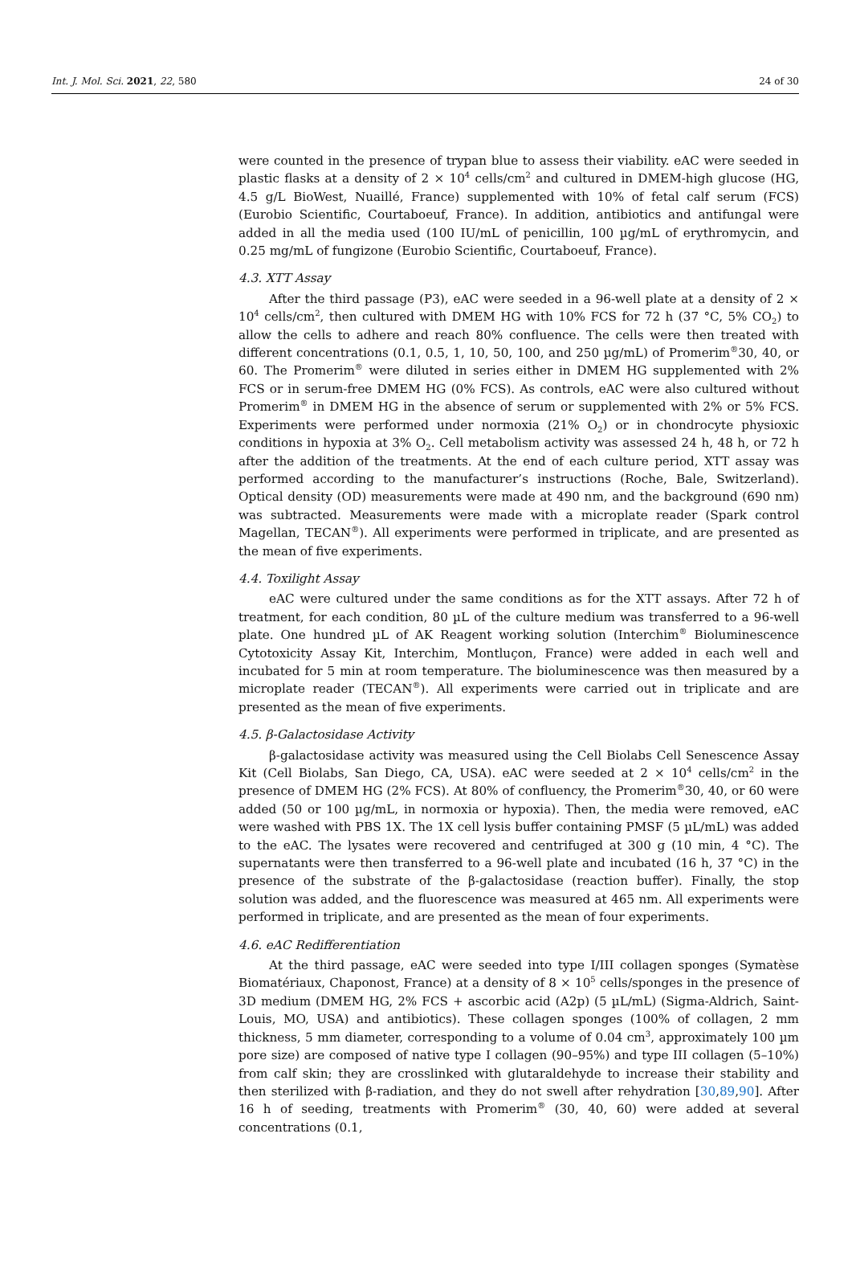Int. J. Mol. Sci. 2021, 22, 580 24 of 30
were counted in the presence of trypan blue to assess their viability. eAC were seeded in plastic flasks at a density of 2 × 10<sup>4</sup> cells/cm<sup>2</sup> and cultured in DMEM-high glucose (HG, 4.5 g/L BioWest, Nuaillé, France) supplemented with 10% of fetal calf serum (FCS) (Eurobio Scientific, Courtaboeuf, France). In addition, antibiotics and antifungal were added in all the media used (100 IU/mL of penicillin, 100 µg/mL of erythromycin, and 0.25 mg/mL of fungizone (Eurobio Scientific, Courtaboeuf, France).
4.3. XTT Assay
After the third passage (P3), eAC were seeded in a 96-well plate at a density of 2 × 10<sup>4</sup> cells/cm<sup>2</sup>, then cultured with DMEM HG with 10% FCS for 72 h (37 °C, 5% CO<sub>2</sub>) to allow the cells to adhere and reach 80% confluence. The cells were then treated with different concentrations (0.1, 0.5, 1, 10, 50, 100, and 250 µg/mL) of Promerim<sup>®</sup>30, 40, or 60. The Promerim<sup>®</sup> were diluted in series either in DMEM HG supplemented with 2% FCS or in serum-free DMEM HG (0% FCS). As controls, eAC were also cultured without Promerim<sup>®</sup> in DMEM HG in the absence of serum or supplemented with 2% or 5% FCS. Experiments were performed under normoxia (21% O<sub>2</sub>) or in chondrocyte physioxic conditions in hypoxia at 3% O<sub>2</sub>. Cell metabolism activity was assessed 24 h, 48 h, or 72 h after the addition of the treatments. At the end of each culture period, XTT assay was performed according to the manufacturer’s instructions (Roche, Bale, Switzerland). Optical density (OD) measurements were made at 490 nm, and the background (690 nm) was subtracted. Measurements were made with a microplate reader (Spark control Magellan, TECAN<sup>®</sup>). All experiments were performed in triplicate, and are presented as the mean of five experiments.
4.4. Toxilight Assay
eAC were cultured under the same conditions as for the XTT assays. After 72 h of treatment, for each condition, 80 µL of the culture medium was transferred to a 96-well plate. One hundred µL of AK Reagent working solution (Interchim<sup>®</sup> Bioluminescence Cytotoxicity Assay Kit, Interchim, Montluçon, France) were added in each well and incubated for 5 min at room temperature. The bioluminescence was then measured by a microplate reader (TECAN<sup>®</sup>). All experiments were carried out in triplicate and are presented as the mean of five experiments.
4.5. β-Galactosidase Activity
β-galactosidase activity was measured using the Cell Biolabs Cell Senescence Assay Kit (Cell Biolabs, San Diego, CA, USA). eAC were seeded at 2 × 10<sup>4</sup> cells/cm<sup>2</sup> in the presence of DMEM HG (2% FCS). At 80% of confluency, the Promerim<sup>®</sup>30, 40, or 60 were added (50 or 100 µg/mL, in normoxia or hypoxia). Then, the media were removed, eAC were washed with PBS 1X. The 1X cell lysis buffer containing PMSF (5 µL/mL) was added to the eAC. The lysates were recovered and centrifuged at 300 g (10 min, 4 °C). The supernatants were then transferred to a 96-well plate and incubated (16 h, 37 °C) in the presence of the substrate of the β-galactosidase (reaction buffer). Finally, the stop solution was added, and the fluorescence was measured at 465 nm. All experiments were performed in triplicate, and are presented as the mean of four experiments.
4.6. eAC Redifferentiation
At the third passage, eAC were seeded into type I/III collagen sponges (Symatèse Biomatériaux, Chaponost, France) at a density of 8 × 10<sup>5</sup> cells/sponges in the presence of 3D medium (DMEM HG, 2% FCS + ascorbic acid (A2p) (5 µL/mL) (Sigma-Aldrich, Saint-Louis, MO, USA) and antibiotics). These collagen sponges (100% of collagen, 2 mm thickness, 5 mm diameter, corresponding to a volume of 0.04 cm<sup>3</sup>, approximately 100 µm pore size) are composed of native type I collagen (90–95%) and type III collagen (5–10%) from calf skin; they are crosslinked with glutaraldehyde to increase their stability and then sterilized with β-radiation, and they do not swell after rehydration [30,89,90]. After 16 h of seeding, treatments with Promerim<sup>®</sup> (30, 40, 60) were added at several concentrations (0.1,